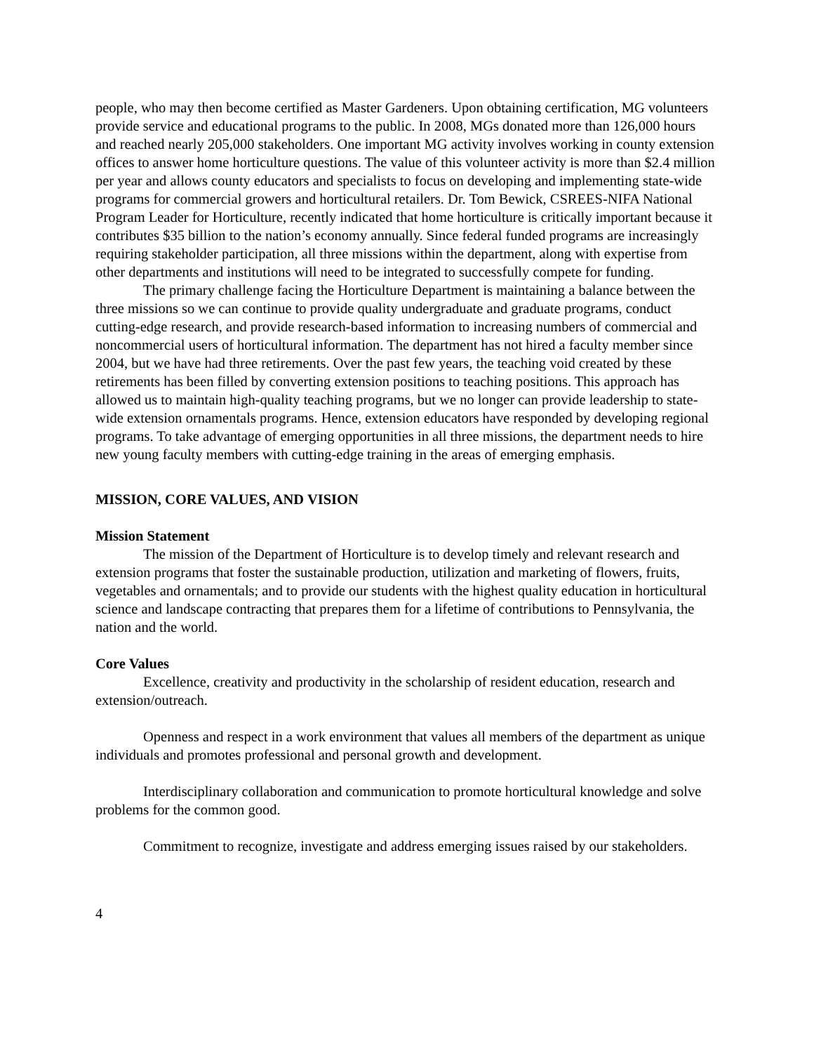people, who may then become certified as Master Gardeners. Upon obtaining certification, MG volunteers provide service and educational programs to the public. In 2008, MGs donated more than 126,000 hours and reached nearly 205,000 stakeholders. One important MG activity involves working in county extension offices to answer home horticulture questions. The value of this volunteer activity is more than $2.4 million per year and allows county educators and specialists to focus on developing and implementing state-wide programs for commercial growers and horticultural retailers. Dr. Tom Bewick, CSREES-NIFA National Program Leader for Horticulture, recently indicated that home horticulture is critically important because it contributes $35 billion to the nation’s economy annually. Since federal funded programs are increasingly requiring stakeholder participation, all three missions within the department, along with expertise from other departments and institutions will need to be integrated to successfully compete for funding.
The primary challenge facing the Horticulture Department is maintaining a balance between the three missions so we can continue to provide quality undergraduate and graduate programs, conduct cutting-edge research, and provide research-based information to increasing numbers of commercial and noncommercial users of horticultural information. The department has not hired a faculty member since 2004, but we have had three retirements. Over the past few years, the teaching void created by these retirements has been filled by converting extension positions to teaching positions. This approach has allowed us to maintain high-quality teaching programs, but we no longer can provide leadership to state-wide extension ornamentals programs. Hence, extension educators have responded by developing regional programs. To take advantage of emerging opportunities in all three missions, the department needs to hire new young faculty members with cutting-edge training in the areas of emerging emphasis.
MISSION, CORE VALUES, AND VISION
Mission Statement
The mission of the Department of Horticulture is to develop timely and relevant research and extension programs that foster the sustainable production, utilization and marketing of flowers, fruits, vegetables and ornamentals; and to provide our students with the highest quality education in horticultural science and landscape contracting that prepares them for a lifetime of contributions to Pennsylvania, the nation and the world.
Core Values
Excellence, creativity and productivity in the scholarship of resident education, research and extension/outreach.
Openness and respect in a work environment that values all members of the department as unique individuals and promotes professional and personal growth and development.
Interdisciplinary collaboration and communication to promote horticultural knowledge and solve problems for the common good.
Commitment to recognize, investigate and address emerging issues raised by our stakeholders.
4